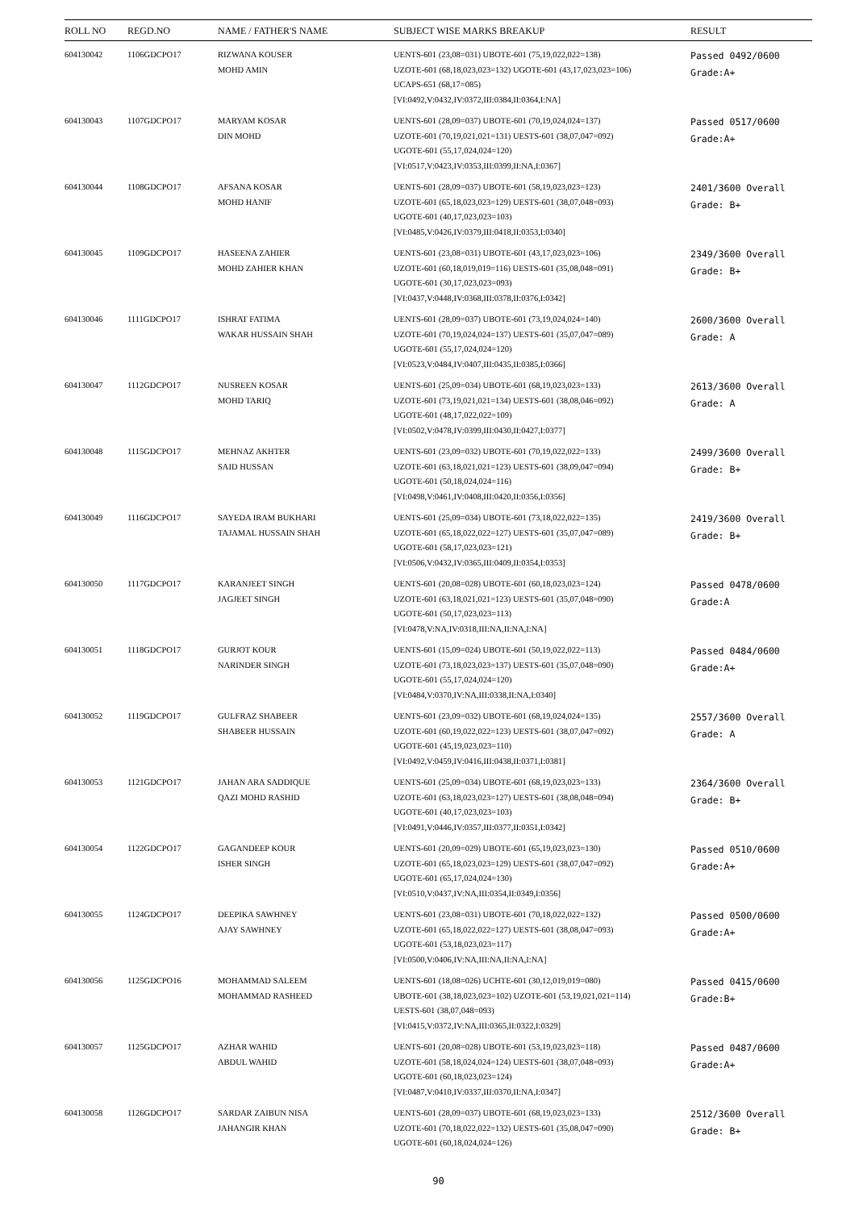| ROLL NO | REGD.NO | NAME / FATHER'S NAME | SUBJECT WISE MARKS BREAKUP | RESULT |
| --- | --- | --- | --- | --- |
| 604130042 | 1106GDCPO17 | RIZWANA KOUSER MOHD AMIN | UENTS-601 (23,08=031) UBOTE-601 (75,19,022,022=138) UZOTE-601 (68,18,023,023=132) UGOTE-601 (43,17,023,023=106) UCAPS-651 (68,17=085) [VI:0492,V:0432,IV:0372,III:0384,II:0364,I:NA] | Passed 0492/0600 Grade:A+ |
| 604130043 | 1107GDCPO17 | MARYAM KOSAR DIN MOHD | UENTS-601 (28,09=037) UBOTE-601 (70,19,024,024=137) UZOTE-601 (70,19,021,021=131) UESTS-601 (38,07,047=092) UGOTE-601 (55,17,024,024=120) [VI:0517,V:0423,IV:0353,III:0399,II:NA,I:0367] | Passed 0517/0600 Grade:A+ |
| 604130044 | 1108GDCPO17 | AFSANA KOSAR MOHD HANIF | UENTS-601 (28,09=037) UBOTE-601 (58,19,023,023=123) UZOTE-601 (65,18,023,023=129) UESTS-601 (38,07,048=093) UGOTE-601 (40,17,023,023=103) [VI:0485,V:0426,IV:0379,III:0418,II:0353,I:0340] | 2401/3600 Overall Grade: B+ |
| 604130045 | 1109GDCPO17 | HASEENA ZAHIER MOHD ZAHIER KHAN | UENTS-601 (23,08=031) UBOTE-601 (43,17,023,023=106) UZOTE-601 (60,18,019,019=116) UESTS-601 (35,08,048=091) UGOTE-601 (30,17,023,023=093) [VI:0437,V:0448,IV:0368,III:0378,II:0376,I:0342] | 2349/3600 Overall Grade: B+ |
| 604130046 | 1111GDCPO17 | ISHRAT FATIMA WAKAR HUSSAIN SHAH | UENTS-601 (28,09=037) UBOTE-601 (73,19,024,024=140) UZOTE-601 (70,19,024,024=137) UESTS-601 (35,07,047=089) UGOTE-601 (55,17,024,024=120) [VI:0523,V:0484,IV:0407,III:0435,II:0385,I:0366] | 2600/3600 Overall Grade: A |
| 604130047 | 1112GDCPO17 | NUSREEN KOSAR MOHD TARIQ | UENTS-601 (25,09=034) UBOTE-601 (68,19,023,023=133) UZOTE-601 (73,19,021,021=134) UESTS-601 (38,08,046=092) UGOTE-601 (48,17,022,022=109) [VI:0502,V:0478,IV:0399,III:0430,II:0427,I:0377] | 2613/3600 Overall Grade: A |
| 604130048 | 1115GDCPO17 | MEHNAZ AKHTER SAID HUSSAN | UENTS-601 (23,09=032) UBOTE-601 (70,19,022,022=133) UZOTE-601 (63,18,021,021=123) UESTS-601 (38,09,047=094) UGOTE-601 (50,18,024,024=116) [VI:0498,V:0461,IV:0408,III:0420,II:0356,I:0356] | 2499/3600 Overall Grade: B+ |
| 604130049 | 1116GDCPO17 | SAYEDA IRAM BUKHARI TAJAMAL HUSSAIN SHAH | UENTS-601 (25,09=034) UBOTE-601 (73,18,022,022=135) UZOTE-601 (65,18,022,022=127) UESTS-601 (35,07,047=089) UGOTE-601 (58,17,023,023=121) [VI:0506,V:0432,IV:0365,III:0409,II:0354,I:0353] | 2419/3600 Overall Grade: B+ |
| 604130050 | 1117GDCPO17 | KARANJEET SINGH JAGJEET SINGH | UENTS-601 (20,08=028) UBOTE-601 (60,18,023,023=124) UZOTE-601 (63,18,021,021=123) UESTS-601 (35,07,048=090) UGOTE-601 (50,17,023,023=113) [VI:0478,V:NA,IV:0318,III:NA,II:NA,I:NA] | Passed 0478/0600 Grade:A |
| 604130051 | 1118GDCPO17 | GURJOT KOUR NARINDER SINGH | UENTS-601 (15,09=024) UBOTE-601 (50,19,022,022=113) UZOTE-601 (73,18,023,023=137) UESTS-601 (35,07,048=090) UGOTE-601 (55,17,024,024=120) [VI:0484,V:0370,IV:NA,III:0338,II:NA,I:0340] | Passed 0484/0600 Grade:A+ |
| 604130052 | 1119GDCPO17 | GULFRAZ SHABEER SHABEER HUSSAIN | UENTS-601 (23,09=032) UBOTE-601 (68,19,024,024=135) UZOTE-601 (60,19,022,022=123) UESTS-601 (38,07,047=092) UGOTE-601 (45,19,023,023=110) [VI:0492,V:0459,IV:0416,III:0438,II:0371,I:0381] | 2557/3600 Overall Grade: A |
| 604130053 | 1121GDCPO17 | JAHAN ARA SADDIQUE QAZI MOHD RASHID | UENTS-601 (25,09=034) UBOTE-601 (68,19,023,023=133) UZOTE-601 (63,18,023,023=127) UESTS-601 (38,08,048=094) UGOTE-601 (40,17,023,023=103) [VI:0491,V:0446,IV:0357,III:0377,II:0351,I:0342] | 2364/3600 Overall Grade: B+ |
| 604130054 | 1122GDCPO17 | GAGANDEEP KOUR ISHER SINGH | UENTS-601 (20,09=029) UBOTE-601 (65,19,023,023=130) UZOTE-601 (65,18,023,023=129) UESTS-601 (38,07,047=092) UGOTE-601 (65,17,024,024=130) [VI:0510,V:0437,IV:NA,III:0354,II:0349,I:0356] | Passed 0510/0600 Grade:A+ |
| 604130055 | 1124GDCPO17 | DEEPIKA SAWHNEY AJAY SAWHNEY | UENTS-601 (23,08=031) UBOTE-601 (70,18,022,022=132) UZOTE-601 (65,18,022,022=127) UESTS-601 (38,08,047=093) UGOTE-601 (53,18,023,023=117) [VI:0500,V:0406,IV:NA,III:NA,II:NA,I:NA] | Passed 0500/0600 Grade:A+ |
| 604130056 | 1125GDCPO16 | MOHAMMAD SALEEM MOHAMMAD RASHEED | UENTS-601 (18,08=026) UCHTE-601 (30,12,019,019=080) UBOTE-601 (38,18,023,023=102) UZOTE-601 (53,19,021,021=114) UESTS-601 (38,07,048=093) [VI:0415,V:0372,IV:NA,III:0365,II:0322,I:0329] | Passed 0415/0600 Grade:B+ |
| 604130057 | 1125GDCPO17 | AZHAR WAHID ABDUL WAHID | UENTS-601 (20,08=028) UBOTE-601 (53,19,023,023=118) UZOTE-601 (58,18,024,024=124) UESTS-601 (38,07,048=093) UGOTE-601 (60,18,023,023=124) [VI:0487,V:0410,IV:0337,III:0370,II:NA,I:0347] | Passed 0487/0600 Grade:A+ |
| 604130058 | 1126GDCPO17 | SARDAR ZAIBUN NISA JAHANGIR KHAN | UENTS-601 (28,09=037) UBOTE-601 (68,19,023,023=133) UZOTE-601 (70,18,022,022=132) UESTS-601 (35,08,047=090) UGOTE-601 (60,18,024,024=126) | 2512/3600 Overall Grade: B+ |
90